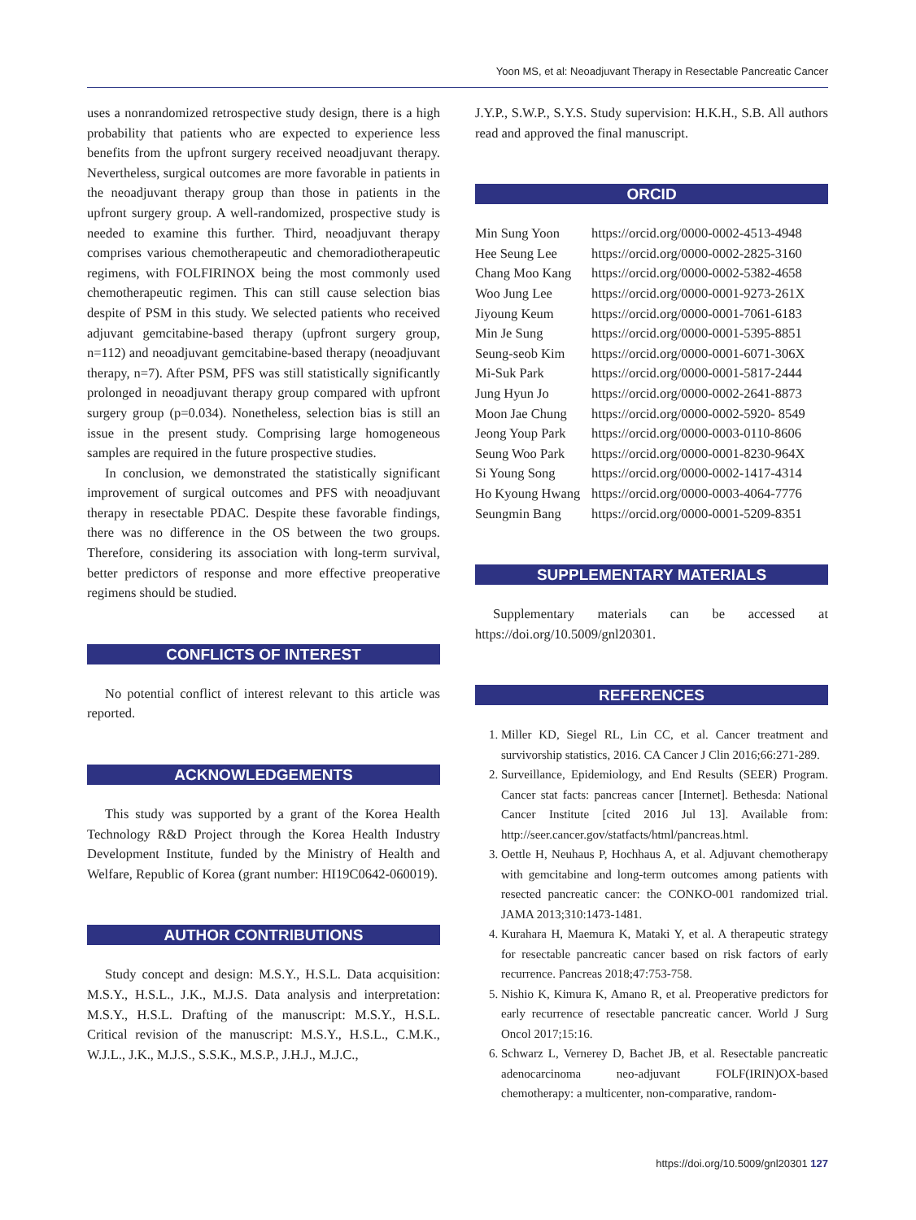Yoon MS, et al: Neoadjuvant Therapy in Resectable Pancreatic Cancer
uses a nonrandomized retrospective study design, there is a high probability that patients who are expected to experience less benefits from the upfront surgery received neoadjuvant therapy. Nevertheless, surgical outcomes are more favorable in patients in the neoadjuvant therapy group than those in patients in the upfront surgery group. A well-randomized, prospective study is needed to examine this further. Third, neoadjuvant therapy comprises various chemotherapeutic and chemoradiotherapeutic regimens, with FOLFIRINOX being the most commonly used chemotherapeutic regimen. This can still cause selection bias despite of PSM in this study. We selected patients who received adjuvant gemcitabine-based therapy (upfront surgery group, n=112) and neoadjuvant gemcitabine-based therapy (neoadjuvant therapy, n=7). After PSM, PFS was still statistically significantly prolonged in neoadjuvant therapy group compared with upfront surgery group (p=0.034). Nonetheless, selection bias is still an issue in the present study. Comprising large homogeneous samples are required in the future prospective studies.
In conclusion, we demonstrated the statistically significant improvement of surgical outcomes and PFS with neoadjuvant therapy in resectable PDAC. Despite these favorable findings, there was no difference in the OS between the two groups. Therefore, considering its association with long-term survival, better predictors of response and more effective preoperative regimens should be studied.
CONFLICTS OF INTEREST
No potential conflict of interest relevant to this article was reported.
ACKNOWLEDGEMENTS
This study was supported by a grant of the Korea Health Technology R&D Project through the Korea Health Industry Development Institute, funded by the Ministry of Health and Welfare, Republic of Korea (grant number: HI19C0642-060019).
AUTHOR CONTRIBUTIONS
Study concept and design: M.S.Y., H.S.L. Data acquisition: M.S.Y., H.S.L., J.K., M.J.S. Data analysis and interpretation: M.S.Y., H.S.L. Drafting of the manuscript: M.S.Y., H.S.L. Critical revision of the manuscript: M.S.Y., H.S.L., C.M.K., W.J.L., J.K., M.J.S., S.S.K., M.S.P., J.H.J., M.J.C.,
J.Y.P., S.W.P., S.Y.S. Study supervision: H.K.H., S.B. All authors read and approved the final manuscript.
ORCID
| Min Sung Yoon | https://orcid.org/0000-0002-4513-4948 |
| Hee Seung Lee | https://orcid.org/0000-0002-2825-3160 |
| Chang Moo Kang | https://orcid.org/0000-0002-5382-4658 |
| Woo Jung Lee | https://orcid.org/0000-0001-9273-261X |
| Jiyoung Keum | https://orcid.org/0000-0001-7061-6183 |
| Min Je Sung | https://orcid.org/0000-0001-5395-8851 |
| Seung-seob Kim | https://orcid.org/0000-0001-6071-306X |
| Mi-Suk Park | https://orcid.org/0000-0001-5817-2444 |
| Jung Hyun Jo | https://orcid.org/0000-0002-2641-8873 |
| Moon Jae Chung | https://orcid.org/0000-0002-5920- 8549 |
| Jeong Youp Park | https://orcid.org/0000-0003-0110-8606 |
| Seung Woo Park | https://orcid.org/0000-0001-8230-964X |
| Si Young Song | https://orcid.org/0000-0002-1417-4314 |
| Ho Kyoung Hwang | https://orcid.org/0000-0003-4064-7776 |
| Seungmin Bang | https://orcid.org/0000-0001-5209-8351 |
SUPPLEMENTARY MATERIALS
Supplementary materials can be accessed at https://doi.org/10.5009/gnl20301.
REFERENCES
1. Miller KD, Siegel RL, Lin CC, et al. Cancer treatment and survivorship statistics, 2016. CA Cancer J Clin 2016;66:271-289.
2. Surveillance, Epidemiology, and End Results (SEER) Program. Cancer stat facts: pancreas cancer [Internet]. Bethesda: National Cancer Institute [cited 2016 Jul 13]. Available from: http://seer.cancer.gov/statfacts/html/pancreas.html.
3. Oettle H, Neuhaus P, Hochhaus A, et al. Adjuvant chemotherapy with gemcitabine and long-term outcomes among patients with resected pancreatic cancer: the CONKO-001 randomized trial. JAMA 2013;310:1473-1481.
4. Kurahara H, Maemura K, Mataki Y, et al. A therapeutic strategy for resectable pancreatic cancer based on risk factors of early recurrence. Pancreas 2018;47:753-758.
5. Nishio K, Kimura K, Amano R, et al. Preoperative predictors for early recurrence of resectable pancreatic cancer. World J Surg Oncol 2017;15:16.
6. Schwarz L, Vernerey D, Bachet JB, et al. Resectable pancreatic adenocarcinoma neo-adjuvant FOLF(IRIN)OX-based chemotherapy: a multicenter, non-comparative, random-
https://doi.org/10.5009/gnl20301 127